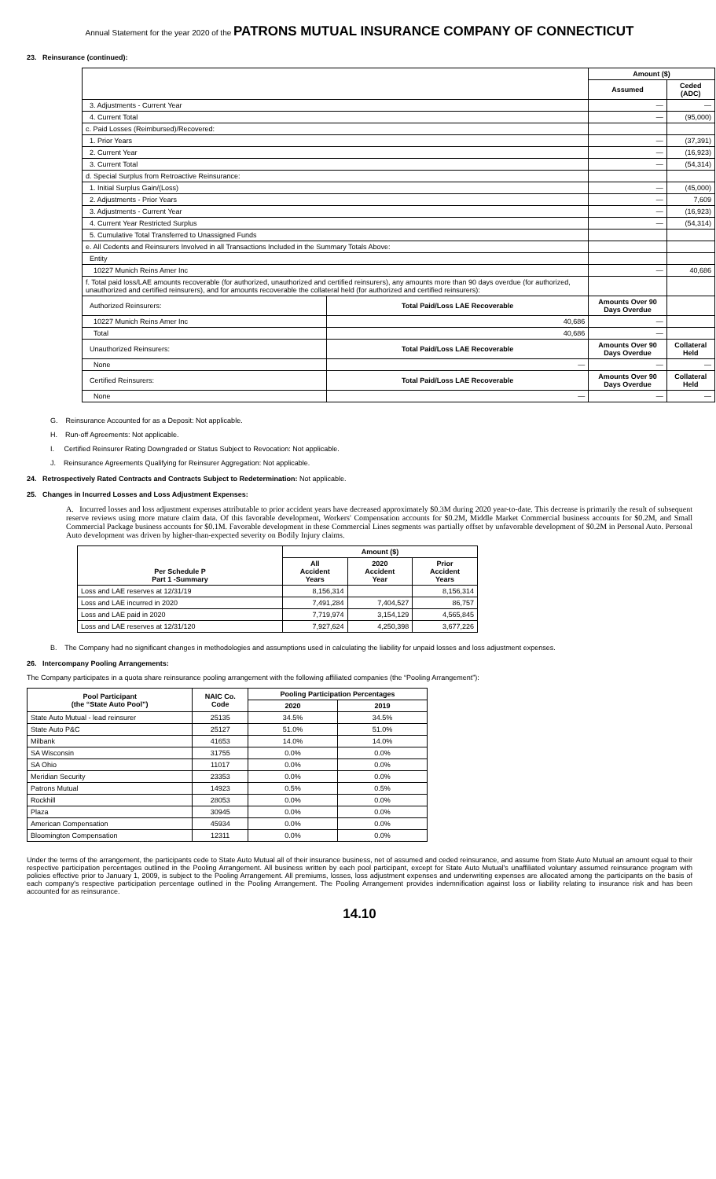Annual Statement for the year 2020 of the PATRONS MUTUAL INSURANCE COMPANY OF CONNECTICUT
23. Reinsurance (continued):
| | | Amount ($) | |
| | | Assumed | Ceded (ADC) |
| 3. Adjustments - Current Year | | — | — |
| 4. Current Total | | — | (95,000) |
| c. Paid Losses (Reimbursed)/Recovered: | | | |
| 1. Prior Years | | — | (37,391) |
| 2. Current Year | | — | (16,923) |
| 3. Current Total | | — | (54,314) |
| d. Special Surplus from Retroactive Reinsurance: | | | |
| 1. Initial Surplus Gain/(Loss) | | — | (45,000) |
| 2. Adjustments - Prior Years | | — | 7,609 |
| 3. Adjustments - Current Year | | — | (16,923) |
| 4. Current Year Restricted Surplus | | — | (54,314) |
| 5. Cumulative Total Transferred to Unassigned Funds | | | |
| e. All Cedents and Reinsurers Involved in all Transactions Included in the Summary Totals Above: | | | |
| Entity | | | |
| 10227 Munich Reins Amer Inc | | — | 40,686 |
| f. Total paid loss/LAE amounts recoverable (for authorized, unauthorized and certified reinsurers), any amounts more than 90 days overdue (for authorized, unauthorized and certified reinsurers), and for amounts recoverable the collateral held (for authorized and certified reinsurers): | | | |
| Authorized Reinsurers: | Total Paid/Loss LAE Recoverable | Amounts Over 90 Days Overdue | |
| 10227 Munich Reins Amer Inc | 40,686 | — | |
| Total | 40,686 | — | |
| Unauthorized Reinsurers: | Total Paid/Loss LAE Recoverable | Amounts Over 90 Days Overdue | Collateral Held |
| None | — | — | — |
| Certified Reinsurers: | Total Paid/Loss LAE Recoverable | Amounts Over 90 Days Overdue | Collateral Held |
| None | — | — | — |
G. Reinsurance Accounted for as a Deposit: Not applicable.
H. Run-off Agreements: Not applicable.
I. Certified Reinsurer Rating Downgraded or Status Subject to Revocation: Not applicable.
J. Reinsurance Agreements Qualifying for Reinsurer Aggregation: Not applicable.
24. Retrospectively Rated Contracts and Contracts Subject to Redetermination: Not applicable.
25. Changes in Incurred Losses and Loss Adjustment Expenses:
A. Incurred losses and loss adjustment expenses attributable to prior accident years have decreased approximately $0.3M during 2020 year-to-date. This decrease is primarily the result of subsequent reserve reviews using more mature claim data. Of this favorable development, Workers' Compensation accounts for $0.2M, Middle Market Commercial business accounts for $0.2M, and Small Commercial Package business accounts for $0.1M. Favorable development in these Commercial Lines segments was partially offset by unfavorable development of $0.2M in Personal Auto. Personal Auto development was driven by higher-than-expected severity on Bodily Injury claims.
| Per Schedule P Part 1 -Summary | Amount ($) | | |
| | All Accident Years | 2020 Accident Year | Prior Accident Years |
| Loss and LAE reserves at 12/31/19 | 8,156,314 | | 8,156,314 |
| Loss and LAE incurred in 2020 | 7,491,284 | 7,404,527 | 86,757 |
| Loss and LAE paid in 2020 | 7,719,974 | 3,154,129 | 4,565,845 |
| Loss and LAE reserves at 12/31/120 | 7,927,624 | 4,250,398 | 3,677,226 |
B. The Company had no significant changes in methodologies and assumptions used in calculating the liability for unpaid losses and loss adjustment expenses.
26. Intercompany Pooling Arrangements:
The Company participates in a quota share reinsurance pooling arrangement with the following affiliated companies (the “Pooling Arrangement”):
| Pool Participant (the “State Auto Pool”) | NAIC Co. Code | Pooling Participation Percentages | |
| --- | --- | --- | --- |
| | | 2020 | 2019 |
| State Auto Mutual - lead reinsurer | 25135 | 34.5% | 34.5% |
| State Auto P&C | 25127 | 51.0% | 51.0% |
| Milbank | 41653 | 14.0% | 14.0% |
| SA Wisconsin | 31755 | 0.0% | 0.0% |
| SA Ohio | 11017 | 0.0% | 0.0% |
| Meridian Security | 23353 | 0.0% | 0.0% |
| Patrons Mutual | 14923 | 0.5% | 0.5% |
| Rockhill | 28053 | 0.0% | 0.0% |
| Plaza | 30945 | 0.0% | 0.0% |
| American Compensation | 45934 | 0.0% | 0.0% |
| Bloomington Compensation | 12311 | 0.0% | 0.0% |
Under the terms of the arrangement, the participants cede to State Auto Mutual all of their insurance business, net of assumed and ceded reinsurance, and assume from State Auto Mutual an amount equal to their respective participation percentages outlined in the Pooling Arrangement. All business written by each pool participant, except for State Auto Mutual's unaffiliated voluntary assumed reinsurance program with policies effective prior to January 1, 2009, is subject to the Pooling Arrangement. All premiums, losses, loss adjustment expenses and underwriting expenses are allocated among the participants on the basis of each company's respective participation percentage outlined in the Pooling Arrangement. The Pooling Arrangement provides indemnification against loss or liability relating to insurance risk and has been accounted for as reinsurance.
14.10